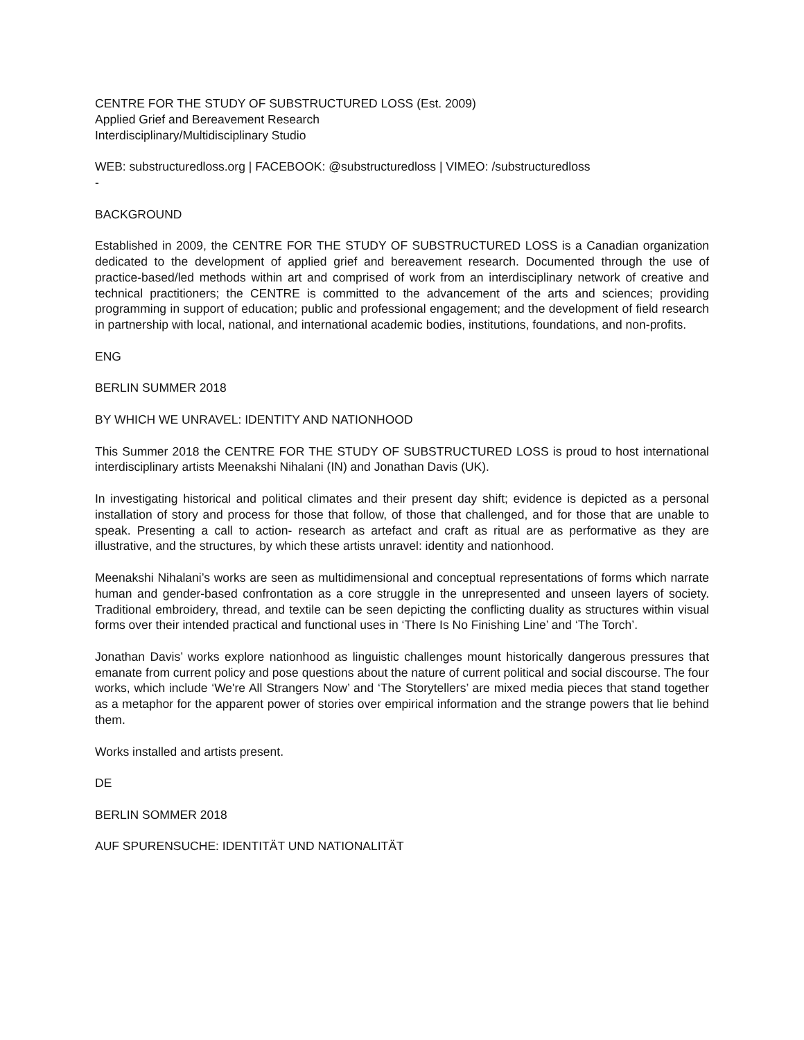CENTRE FOR THE STUDY OF SUBSTRUCTURED LOSS (Est. 2009)
Applied Grief and Bereavement Research
Interdisciplinary/Multidisciplinary Studio
WEB: substructuredloss.org | FACEBOOK: @substructuredloss | VIMEO: /substructuredloss
-
BACKGROUND
Established in 2009, the CENTRE FOR THE STUDY OF SUBSTRUCTURED LOSS is a Canadian organization dedicated to the development of applied grief and bereavement research. Documented through the use of practice-based/led methods within art and comprised of work from an interdisciplinary network of creative and technical practitioners; the CENTRE is committed to the advancement of the arts and sciences; providing programming in support of education; public and professional engagement; and the development of field research in partnership with local, national, and international academic bodies, institutions, foundations, and non-profits.
ENG
BERLIN SUMMER 2018
BY WHICH WE UNRAVEL: IDENTITY AND NATIONHOOD
This Summer 2018 the CENTRE FOR THE STUDY OF SUBSTRUCTURED LOSS is proud to host international interdisciplinary artists Meenakshi Nihalani (IN) and Jonathan Davis (UK).
In investigating historical and political climates and their present day shift; evidence is depicted as a personal installation of story and process for those that follow, of those that challenged, and for those that are unable to speak. Presenting a call to action- research as artefact and craft as ritual are as performative as they are illustrative, and the structures, by which these artists unravel: identity and nationhood.
Meenakshi Nihalani’s works are seen as multidimensional and conceptual representations of forms which narrate human and gender-based confrontation as a core struggle in the unrepresented and unseen layers of society. Traditional embroidery, thread, and textile can be seen depicting the conflicting duality as structures within visual forms over their intended practical and functional uses in ‘There Is No Finishing Line’ and ‘The Torch’.
Jonathan Davis’ works explore nationhood as linguistic challenges mount historically dangerous pressures that emanate from current policy and pose questions about the nature of current political and social discourse. The four works, which include ‘We're All Strangers Now’ and ‘The Storytellers’ are mixed media pieces that stand together as a metaphor for the apparent power of stories over empirical information and the strange powers that lie behind them.
Works installed and artists present.
DE
BERLIN SOMMER 2018
AUF SPURENSUCHE: IDENTITÄT UND NATIONALITÄT